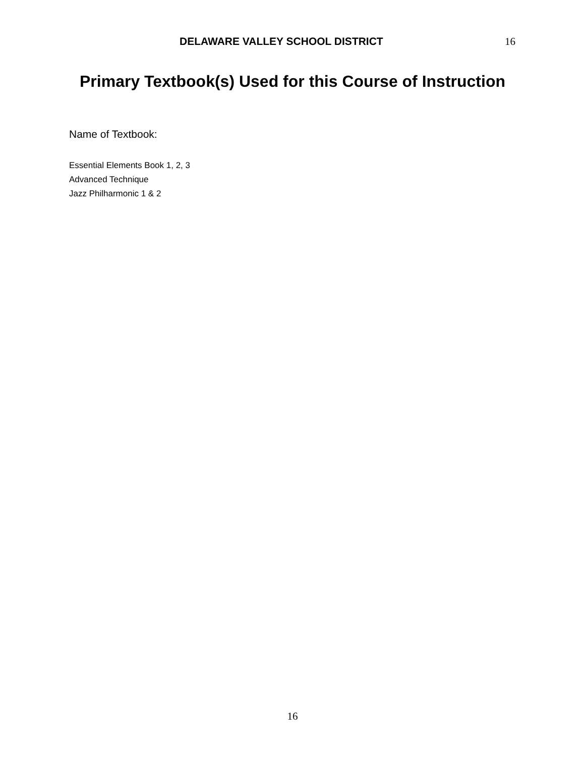DELAWARE VALLEY SCHOOL DISTRICT
16
Primary Textbook(s) Used for this Course of Instruction
Name of Textbook:
Essential Elements Book 1, 2, 3
Advanced Technique
Jazz Philharmonic 1 & 2
16